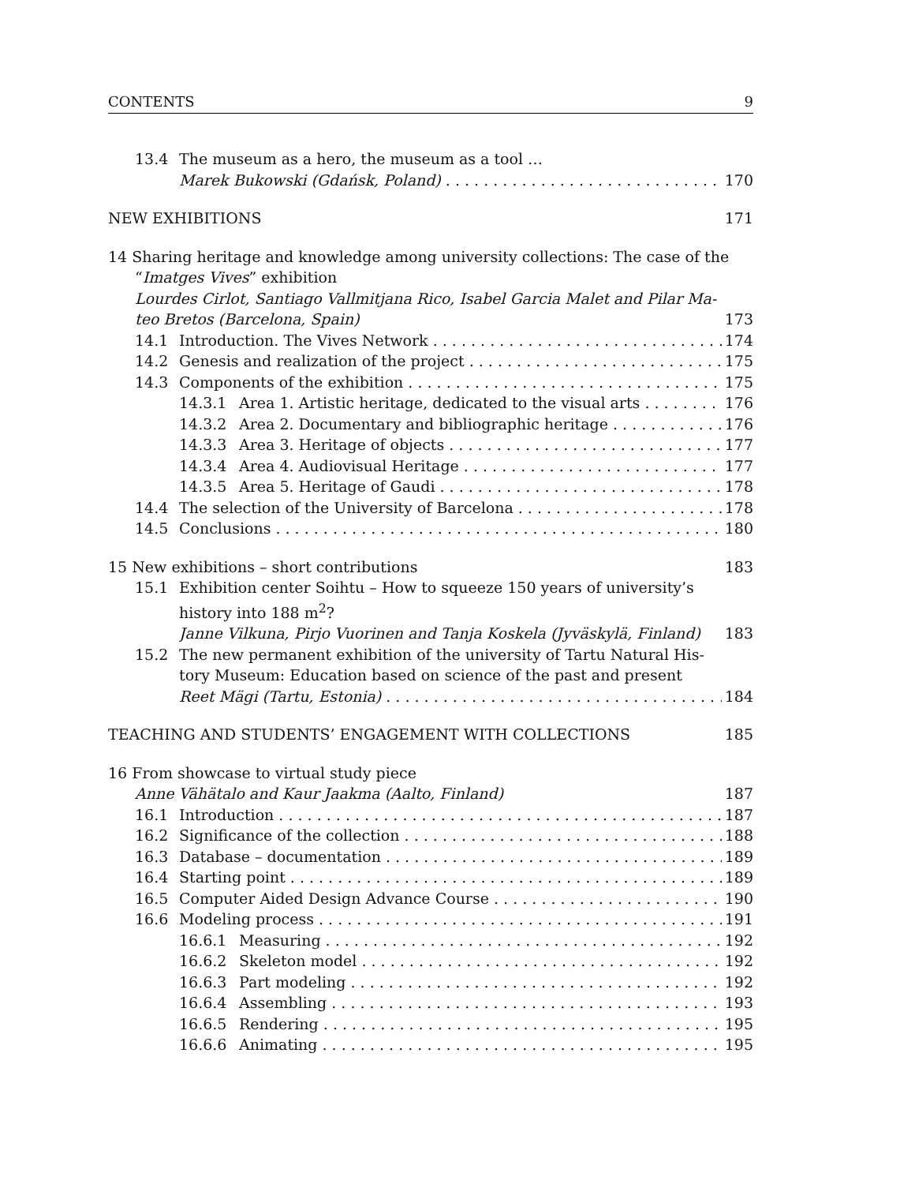CONTENTS 9
13.4 The museum as a hero, the museum as a tool …
Marek Bukowski (Gdańsk, Poland) 170
NEW EXHIBITIONS 171
14 Sharing heritage and knowledge among university collections: The case of the
“Imatges Vives” exhibition
Lourdes Cirlot, Santiago Vallmitjana Rico, Isabel Garcia Malet and Pilar Ma-
teo Bretos (Barcelona, Spain) 173
14.1 Introduction. The Vives Network 174
14.2 Genesis and realization of the project 175
14.3 Components of the exhibition 175
14.3.1 Area 1. Artistic heritage, dedicated to the visual arts 176
14.3.2 Area 2. Documentary and bibliographic heritage 176
14.3.3 Area 3. Heritage of objects 177
14.3.4 Area 4. Audiovisual Heritage 177
14.3.5 Area 5. Heritage of Gaudi 178
14.4 The selection of the University of Barcelona 178
14.5 Conclusions 180
15 New exhibitions – short contributions 183
15.1 Exhibition center Soihtu – How to squeeze 150 years of university’s
history into 188 m<sup>2</sup>?
Janne Vilkuna, Pirjo Vuorinen and Tanja Koskela (Jyväskylä, Finland) 183
15.2 The new permanent exhibition of the university of Tartu Natural His-
tory Museum: Education based on science of the past and present
Reet Mägi (Tartu, Estonia) 184
TEACHING AND STUDENTS’ ENGAGEMENT WITH COLLECTIONS 185
16 From showcase to virtual study piece
Anne Vähätalo and Kaur Jaakma (Aalto, Finland) 187
16.1 Introduction 187
16.2 Significance of the collection 188
16.3 Database – documentation 189
16.4 Starting point 189
16.5 Computer Aided Design Advance Course 190
16.6 Modeling process 191
16.6.1 Measuring 192
16.6.2 Skeleton model 192
16.6.3 Part modeling 192
16.6.4 Assembling 193
16.6.5 Rendering 195
16.6.6 Animating 195